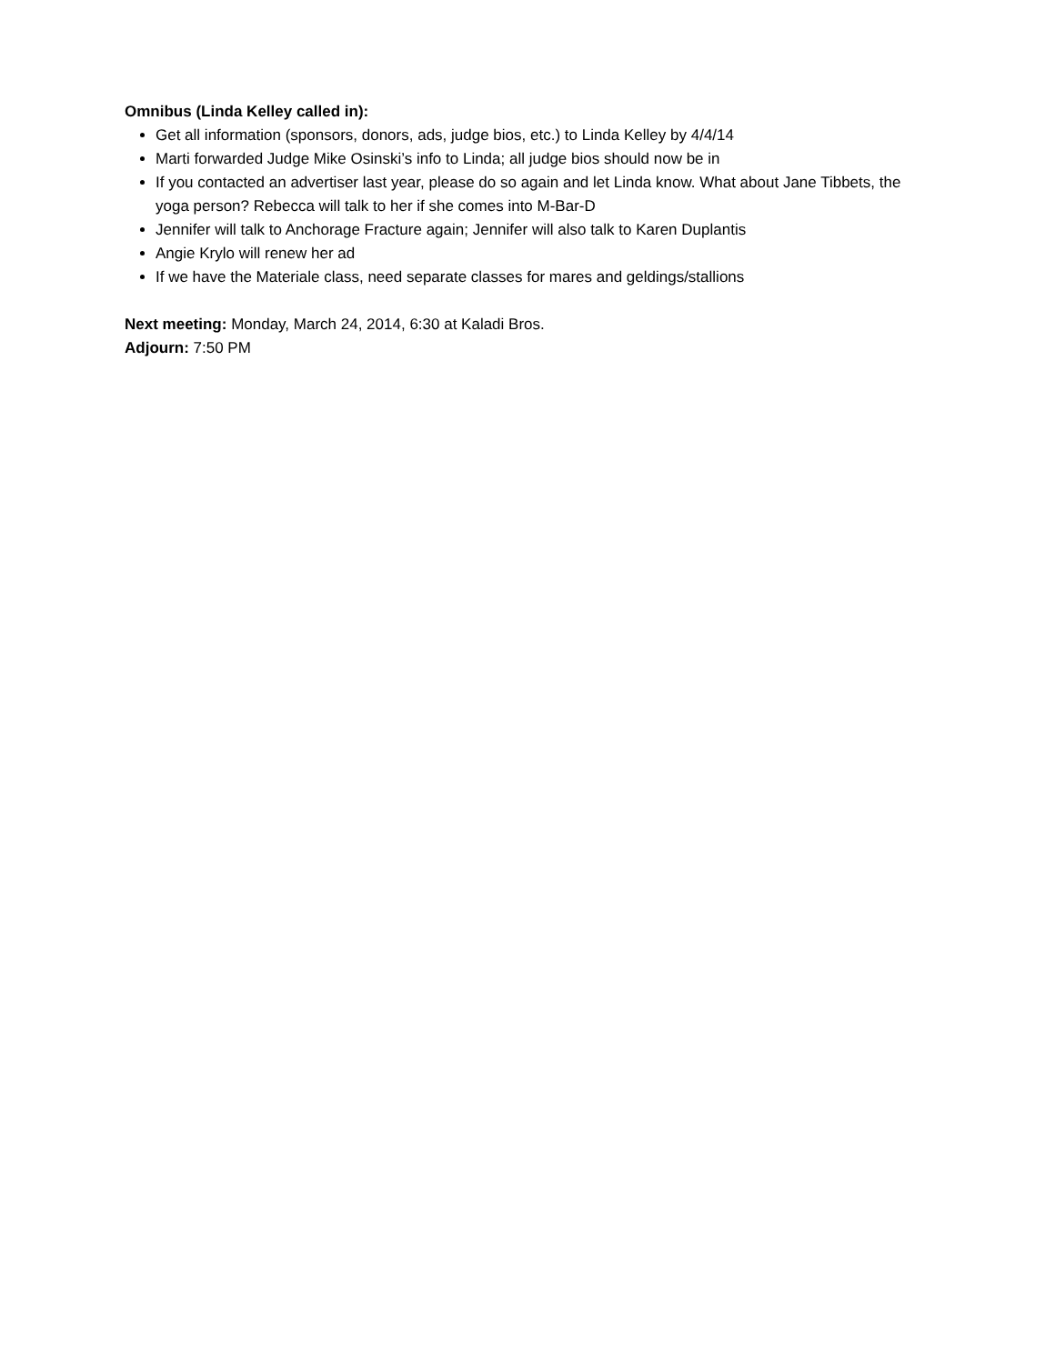Omnibus (Linda Kelley called in):
Get all information (sponsors, donors, ads, judge bios, etc.) to Linda Kelley by 4/4/14
Marti forwarded Judge Mike Osinski’s info to Linda; all judge bios should now be in
If you contacted an advertiser last year, please do so again and let Linda know. What about Jane Tibbets, the yoga person? Rebecca will talk to her if she comes into M-Bar-D
Jennifer will talk to Anchorage Fracture again; Jennifer will also talk to Karen Duplantis
Angie Krylo will renew her ad
If we have the Materiale class, need separate classes for mares and geldings/stallions
Next meeting: Monday, March 24, 2014, 6:30 at Kaladi Bros.
Adjourn: 7:50 PM